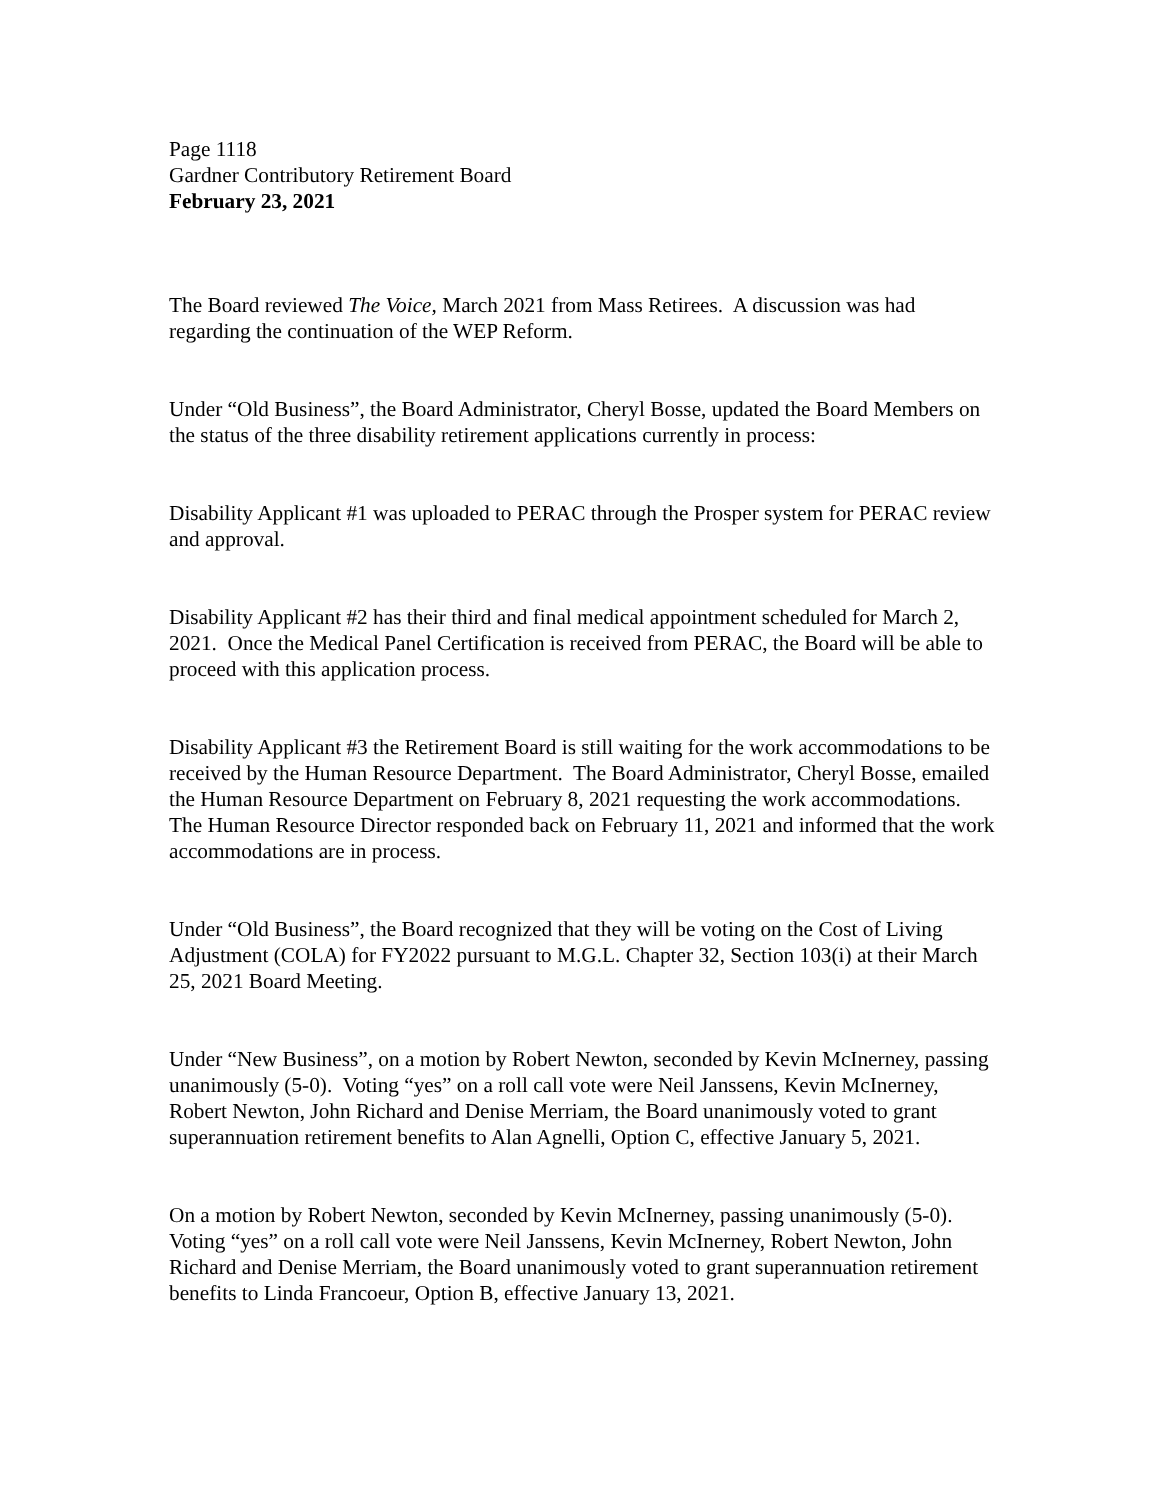Page 1118
Gardner Contributory Retirement Board
February 23, 2021
The Board reviewed The Voice, March 2021 from Mass Retirees. A discussion was had regarding the continuation of the WEP Reform.
Under “Old Business”, the Board Administrator, Cheryl Bosse, updated the Board Members on the status of the three disability retirement applications currently in process:
Disability Applicant #1 was uploaded to PERAC through the Prosper system for PERAC review and approval.
Disability Applicant #2 has their third and final medical appointment scheduled for March 2, 2021. Once the Medical Panel Certification is received from PERAC, the Board will be able to proceed with this application process.
Disability Applicant #3 the Retirement Board is still waiting for the work accommodations to be received by the Human Resource Department. The Board Administrator, Cheryl Bosse, emailed the Human Resource Department on February 8, 2021 requesting the work accommodations. The Human Resource Director responded back on February 11, 2021 and informed that the work accommodations are in process.
Under “Old Business”, the Board recognized that they will be voting on the Cost of Living Adjustment (COLA) for FY2022 pursuant to M.G.L. Chapter 32, Section 103(i) at their March 25, 2021 Board Meeting.
Under “New Business”, on a motion by Robert Newton, seconded by Kevin McInerney, passing unanimously (5-0). Voting “yes” on a roll call vote were Neil Janssens, Kevin McInerney, Robert Newton, John Richard and Denise Merriam, the Board unanimously voted to grant superannuation retirement benefits to Alan Agnelli, Option C, effective January 5, 2021.
On a motion by Robert Newton, seconded by Kevin McInerney, passing unanimously (5-0). Voting “yes” on a roll call vote were Neil Janssens, Kevin McInerney, Robert Newton, John Richard and Denise Merriam, the Board unanimously voted to grant superannuation retirement benefits to Linda Francoeur, Option B, effective January 13, 2021.